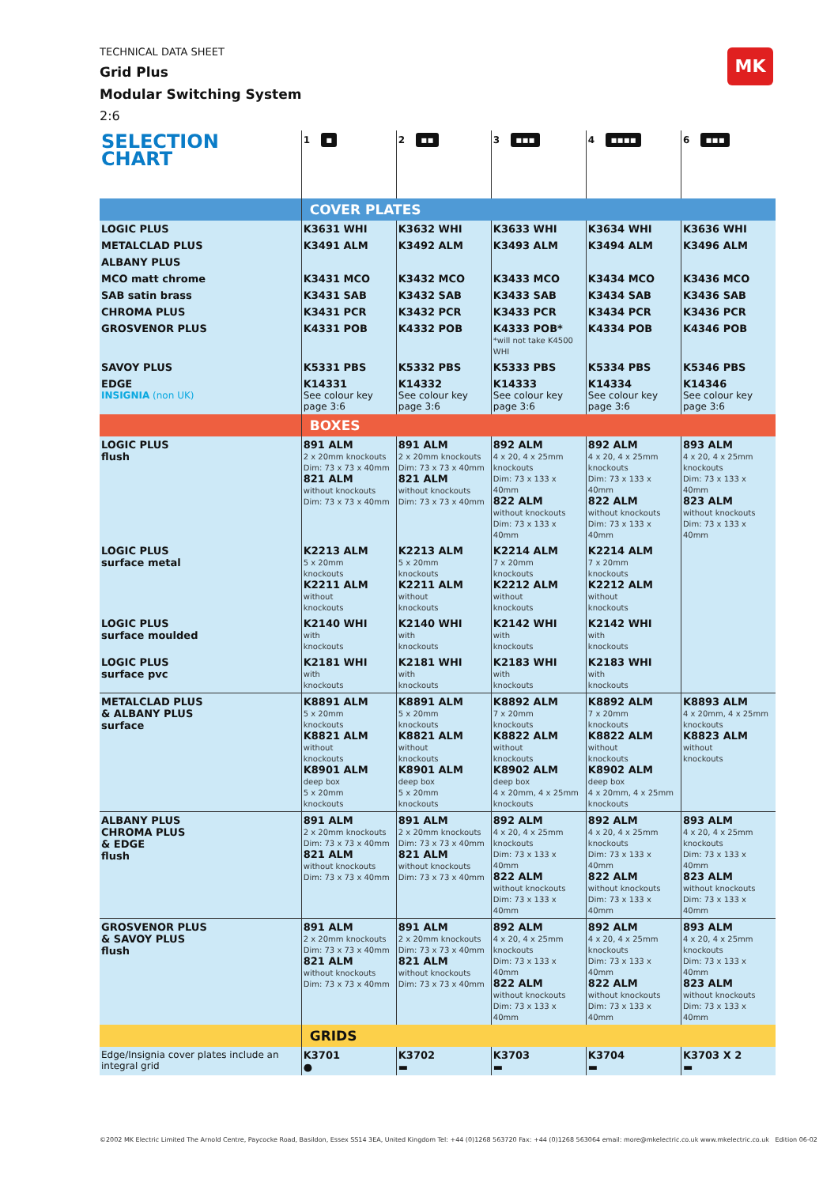TECHNICAL DATA SHEET
Grid Plus
Modular Switching System
2:6
MK
| SELECTION CHART | 1 ▪ | 2 ▪▪ | 3 ▪▪▪ | 4 ▪▪▪▪ | 6 ▪▪▪ |
| | COVER PLATES | | | | |
| LOGIC PLUS | K3631 WHI | K3632 WHI | K3633 WHI | K3634 WHI | K3636 WHI |
| METALCLAD PLUS | K3491 ALM | K3492 ALM | K3493 ALM | K3494 ALM | K3496 ALM |
| ALBANY PLUS | | | | | |
| MCO matt chrome | K3431 MCO | K3432 MCO | K3433 MCO | K3434 MCO | K3436 MCO |
| SAB satin brass | K3431 SAB | K3432 SAB | K3433 SAB | K3434 SAB | K3436 SAB |
| CHROMA PLUS | K3431 PCR | K3432 PCR | K3433 PCR | K3434 PCR | K3436 PCR |
| GROSVENOR PLUS | K4331 POB | K4332 POB | K4333 POB* *will not take K4500 WHI | K4334 POB | K4346 POB |
| SAVOY PLUS | K5331 PBS | K5332 PBS | K5333 PBS | K5334 PBS | K5346 PBS |
| EDGE INSIGNIA (non UK) | K14331 See colour key page 3:6 | K14332 See colour key page 3:6 | K14333 See colour key page 3:6 | K14334 See colour key page 3:6 | K14346 See colour key page 3:6 |
| | BOXES | | | | |
| LOGIC PLUS flush | 891 ALM 2 x 20mm knockouts Dim: 73 x 73 x 40mm 821 ALM without knockouts Dim: 73 x 73 x 40mm | 891 ALM 2 x 20mm knockouts Dim: 73 x 73 x 40mm 821 ALM without knockouts Dim: 73 x 73 x 40mm | 892 ALM 4 x 20, 4 x 25mm knockouts Dim: 73 x 133 x 40mm 822 ALM without knockouts Dim: 73 x 133 x 40mm | 892 ALM 4 x 20, 4 x 25mm knockouts Dim: 73 x 133 x 40mm 822 ALM without knockouts Dim: 73 x 133 x 40mm | 893 ALM 4 x 20, 4 x 25mm knockouts Dim: 73 x 133 x 40mm 823 ALM without knockouts Dim: 73 x 133 x 40mm |
| LOGIC PLUS surface metal | K2213 ALM 5 x 20mm knockouts K2211 ALM without knockouts | K2213 ALM 5 x 20mm knockouts K2211 ALM without knockouts | K2214 ALM 7 x 20mm knockouts K2212 ALM without knockouts | K2214 ALM 7 x 20mm knockouts K2212 ALM without knockouts | |
| LOGIC PLUS surface moulded | K2140 WHI with knockouts | K2140 WHI with knockouts | K2142 WHI with knockouts | K2142 WHI with knockouts | |
| LOGIC PLUS surface pvc | K2181 WHI with knockouts | K2181 WHI with knockouts | K2183 WHI with knockouts | K2183 WHI with knockouts | |
| METALCLAD PLUS & ALBANY PLUS surface | K8891 ALM 5 x 20mm knockouts K8821 ALM without knockouts K8901 ALM deep box 5 x 20mm knockouts | K8891 ALM 5 x 20mm knockouts K8821 ALM without knockouts K8901 ALM deep box 5 x 20mm knockouts | K8892 ALM 7 x 20mm knockouts K8822 ALM without knockouts K8902 ALM deep box 4 x 20mm, 4 x 25mm knockouts | K8892 ALM 7 x 20mm knockouts K8822 ALM without knockouts K8902 ALM deep box 4 x 20mm, 4 x 25mm knockouts | K8893 ALM 4 x 20mm, 4 x 25mm knockouts K8823 ALM without knockouts |
| ALBANY PLUS CHROMA PLUS & EDGE flush | 891 ALM 2 x 20mm knockouts Dim: 73 x 73 x 40mm 821 ALM without knockouts Dim: 73 x 73 x 40mm | 891 ALM 2 x 20mm knockouts Dim: 73 x 73 x 40mm 821 ALM without knockouts Dim: 73 x 73 x 40mm | 892 ALM 4 x 20, 4 x 25mm knockouts Dim: 73 x 133 x 40mm 822 ALM without knockouts Dim: 73 x 133 x 40mm | 892 ALM 4 x 20, 4 x 25mm knockouts Dim: 73 x 133 x 40mm 822 ALM without knockouts Dim: 73 x 133 x 40mm | 893 ALM 4 x 20, 4 x 25mm knockouts Dim: 73 x 133 x 40mm 823 ALM without knockouts Dim: 73 x 133 x 40mm |
| GROSVENOR PLUS & SAVOY PLUS flush | 891 ALM 2 x 20mm knockouts Dim: 73 x 73 x 40mm 821 ALM without knockouts Dim: 73 x 73 x 40mm | 891 ALM 2 x 20mm knockouts Dim: 73 x 73 x 40mm 821 ALM without knockouts Dim: 73 x 73 x 40mm | 892 ALM 4 x 20, 4 x 25mm knockouts Dim: 73 x 133 x 40mm 822 ALM without knockouts Dim: 73 x 133 x 40mm | 892 ALM 4 x 20, 4 x 25mm knockouts Dim: 73 x 133 x 40mm 822 ALM without knockouts Dim: 73 x 133 x 40mm | 893 ALM 4 x 20, 4 x 25mm knockouts Dim: 73 x 133 x 40mm 823 ALM without knockouts Dim: 73 x 133 x 40mm |
| | GRIDS | | | | |
| Edge/Insignia cover plates include an integral grid | K3701 ● | K3702 ▬ | K3703 ▬ | K3704 ▬ | K3703 X 2 ▬ |
©2002 MK Electric Limited The Arnold Centre, Paycocke Road, Basildon, Essex SS14 3EA, United Kingdom Tel: +44 (0)1268 563720 Fax: +44 (0)1268 563064 email: more@mkelectric.co.uk www.mkelectric.co.uk Edition 06-02